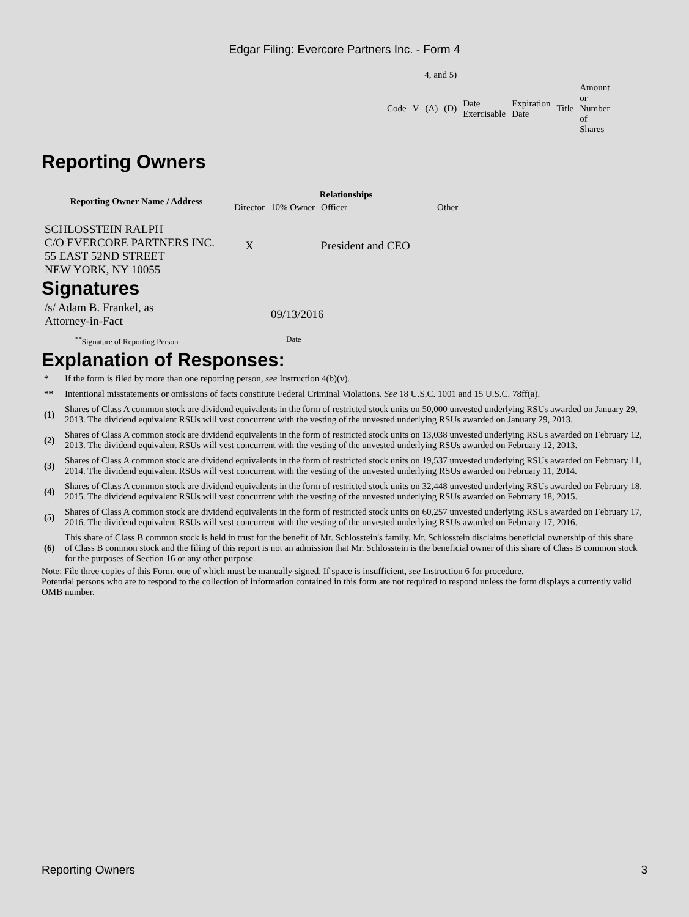Edgar Filing: Evercore Partners Inc. - Form 4
| | 4, and 5) | | | | | | | |
| | Code | V | (A) | (D) | Date Exercisable | Expiration Date | Title | Amount or Number of Shares |
Reporting Owners
| Reporting Owner Name / Address | Relationships | | | |
| --- | --- | --- | --- | --- |
| | Director | 10% Owner | Officer | Other |
| SCHLOSSTEIN RALPH C/O EVERCORE PARTNERS INC. 55 EAST 52ND STREET NEW YORK, NY 10055 | X | | President and CEO | |
Signatures
| /s/ Adam B. Frankel, as Attorney-in-Fact | 09/13/2016 |
| <sup>**</sup> Signature of Reporting Person | Date |
Explanation of Responses:
| * | If the form is filed by more than one reporting person, see Instruction 4(b)(v). |
| ** | Intentional misstatements or omissions of facts constitute Federal Criminal Violations. See 18 U.S.C. 1001 and 15 U.S.C. 78ff(a). |
| (1) | Shares of Class A common stock are dividend equivalents in the form of restricted stock units on 50,000 unvested underlying RSUs awarded on January 29, 2013. The dividend equivalent RSUs will vest concurrent with the vesting of the unvested underlying RSUs awarded on January 29, 2013. |
| (2) | Shares of Class A common stock are dividend equivalents in the form of restricted stock units on 13,038 unvested underlying RSUs awarded on February 12, 2013. The dividend equivalent RSUs will vest concurrent with the vesting of the unvested underlying RSUs awarded on February 12, 2013. |
| (3) | Shares of Class A common stock are dividend equivalents in the form of restricted stock units on 19,537 unvested underlying RSUs awarded on February 11, 2014. The dividend equivalent RSUs will vest concurrent with the vesting of the unvested underlying RSUs awarded on February 11, 2014. |
| (4) | Shares of Class A common stock are dividend equivalents in the form of restricted stock units on 32,448 unvested underlying RSUs awarded on February 18, 2015. The dividend equivalent RSUs will vest concurrent with the vesting of the unvested underlying RSUs awarded on February 18, 2015. |
| (5) | Shares of Class A common stock are dividend equivalents in the form of restricted stock units on 60,257 unvested underlying RSUs awarded on February 17, 2016. The dividend equivalent RSUs will vest concurrent with the vesting of the unvested underlying RSUs awarded on February 17, 2016. |
| (6) | This share of Class B common stock is held in trust for the benefit of Mr. Schlosstein's family. Mr. Schlosstein disclaims beneficial ownership of this share of Class B common stock and the filing of this report is not an admission that Mr. Schlosstein is the beneficial owner of this share of Class B common stock for the purposes of Section 16 or any other purpose. |
Note: File three copies of this Form, one of which must be manually signed. If space is insufficient, see Instruction 6 for procedure.
Potential persons who are to respond to the collection of information contained in this form are not required to respond unless the form displays a currently valid OMB number.
Reporting Owners 3